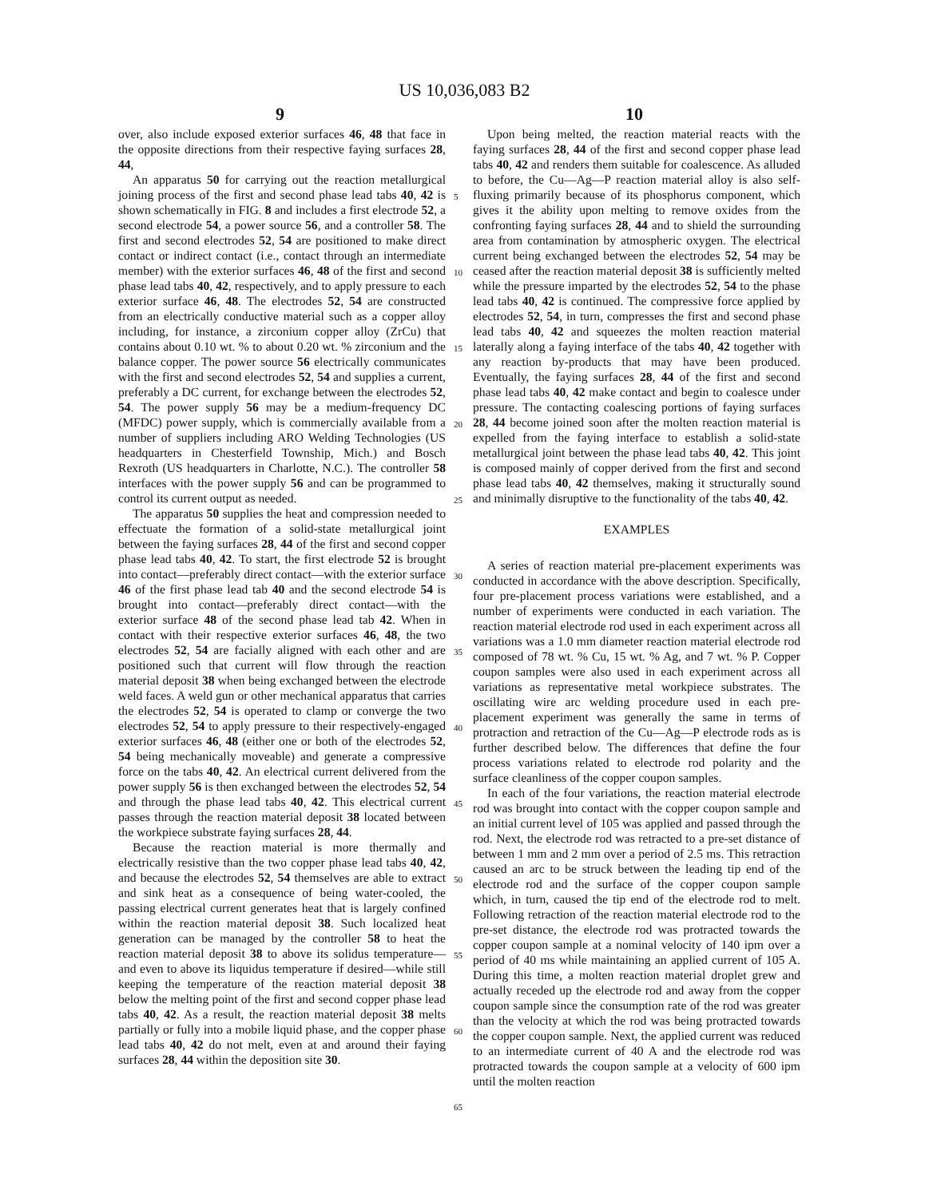US 10,036,083 B2
9 10
over, also include exposed exterior surfaces 46, 48 that face in the opposite directions from their respective faying surfaces 28, 44,
An apparatus 50 for carrying out the reaction metallurgical joining process of the first and second phase lead tabs 40, 42 is shown schematically in FIG. 8 and includes a first electrode 52, a second electrode 54, a power source 56, and a controller 58. The first and second electrodes 52, 54 are positioned to make direct contact or indirect contact (i.e., contact through an intermediate member) with the exterior surfaces 46, 48 of the first and second phase lead tabs 40, 42, respectively, and to apply pressure to each exterior surface 46, 48. The electrodes 52, 54 are constructed from an electrically conductive material such as a copper alloy including, for instance, a zirconium copper alloy (ZrCu) that contains about 0.10 wt. % to about 0.20 wt. % zirconium and the balance copper. The power source 56 electrically communicates with the first and second electrodes 52, 54 and supplies a current, preferably a DC current, for exchange between the electrodes 52, 54. The power supply 56 may be a medium-frequency DC (MFDC) power supply, which is commercially available from a number of suppliers including ARO Welding Technologies (US headquarters in Chesterfield Township, Mich.) and Bosch Rexroth (US headquarters in Charlotte, N.C.). The controller 58 interfaces with the power supply 56 and can be programmed to control its current output as needed.
The apparatus 50 supplies the heat and compression needed to effectuate the formation of a solid-state metallurgical joint between the faying surfaces 28, 44 of the first and second copper phase lead tabs 40, 42. To start, the first electrode 52 is brought into contact—preferably direct contact—with the exterior surface 46 of the first phase lead tab 40 and the second electrode 54 is brought into contact—preferably direct contact—with the exterior surface 48 of the second phase lead tab 42. When in contact with their respective exterior surfaces 46, 48, the two electrodes 52, 54 are facially aligned with each other and are positioned such that current will flow through the reaction material deposit 38 when being exchanged between the electrode weld faces. A weld gun or other mechanical apparatus that carries the electrodes 52, 54 is operated to clamp or converge the two electrodes 52, 54 to apply pressure to their respectively-engaged exterior surfaces 46, 48 (either one or both of the electrodes 52, 54 being mechanically moveable) and generate a compressive force on the tabs 40, 42. An electrical current delivered from the power supply 56 is then exchanged between the electrodes 52, 54 and through the phase lead tabs 40, 42. This electrical current passes through the reaction material deposit 38 located between the workpiece substrate faying surfaces 28, 44.
Because the reaction material is more thermally and electrically resistive than the two copper phase lead tabs 40, 42, and because the electrodes 52, 54 themselves are able to extract and sink heat as a consequence of being water-cooled, the passing electrical current generates heat that is largely confined within the reaction material deposit 38. Such localized heat generation can be managed by the controller 58 to heat the reaction material deposit 38 to above its solidus temperature—and even to above its liquidus temperature if desired—while still keeping the temperature of the reaction material deposit 38 below the melting point of the first and second copper phase lead tabs 40, 42. As a result, the reaction material deposit 38 melts partially or fully into a mobile liquid phase, and the copper phase lead tabs 40, 42 do not melt, even at and around their faying surfaces 28, 44 within the deposition site 30.
5
10
15
20
25
30
35
40
45
50
55
60
65
Upon being melted, the reaction material reacts with the faying surfaces 28, 44 of the first and second copper phase lead tabs 40, 42 and renders them suitable for coalescence. As alluded to before, the Cu—Ag—P reaction material alloy is also self-fluxing primarily because of its phosphorus component, which gives it the ability upon melting to remove oxides from the confronting faying surfaces 28, 44 and to shield the surrounding area from contamination by atmospheric oxygen. The electrical current being exchanged between the electrodes 52, 54 may be ceased after the reaction material deposit 38 is sufficiently melted while the pressure imparted by the electrodes 52, 54 to the phase lead tabs 40, 42 is continued. The compressive force applied by electrodes 52, 54, in turn, compresses the first and second phase lead tabs 40, 42 and squeezes the molten reaction material laterally along a faying interface of the tabs 40, 42 together with any reaction by-products that may have been produced. Eventually, the faying surfaces 28, 44 of the first and second phase lead tabs 40, 42 make contact and begin to coalesce under pressure. The contacting coalescing portions of faying surfaces 28, 44 become joined soon after the molten reaction material is expelled from the faying interface to establish a solid-state metallurgical joint between the phase lead tabs 40, 42. This joint is composed mainly of copper derived from the first and second phase lead tabs 40, 42 themselves, making it structurally sound and minimally disruptive to the functionality of the tabs 40, 42.
EXAMPLES
A series of reaction material pre-placement experiments was conducted in accordance with the above description. Specifically, four pre-placement process variations were established, and a number of experiments were conducted in each variation. The reaction material electrode rod used in each experiment across all variations was a 1.0 mm diameter reaction material electrode rod composed of 78 wt. % Cu, 15 wt. % Ag, and 7 wt. % P. Copper coupon samples were also used in each experiment across all variations as representative metal workpiece substrates. The oscillating wire arc welding procedure used in each pre-placement experiment was generally the same in terms of protraction and retraction of the Cu—Ag—P electrode rods as is further described below. The differences that define the four process variations related to electrode rod polarity and the surface cleanliness of the copper coupon samples.
In each of the four variations, the reaction material electrode rod was brought into contact with the copper coupon sample and an initial current level of 105 was applied and passed through the rod. Next, the electrode rod was retracted to a pre-set distance of between 1 mm and 2 mm over a period of 2.5 ms. This retraction caused an arc to be struck between the leading tip end of the electrode rod and the surface of the copper coupon sample which, in turn, caused the tip end of the electrode rod to melt. Following retraction of the reaction material electrode rod to the pre-set distance, the electrode rod was protracted towards the copper coupon sample at a nominal velocity of 140 ipm over a period of 40 ms while maintaining an applied current of 105 A. During this time, a molten reaction material droplet grew and actually receded up the electrode rod and away from the copper coupon sample since the consumption rate of the rod was greater than the velocity at which the rod was being protracted towards the copper coupon sample. Next, the applied current was reduced to an intermediate current of 40 A and the electrode rod was protracted towards the coupon sample at a velocity of 600 ipm until the molten reaction